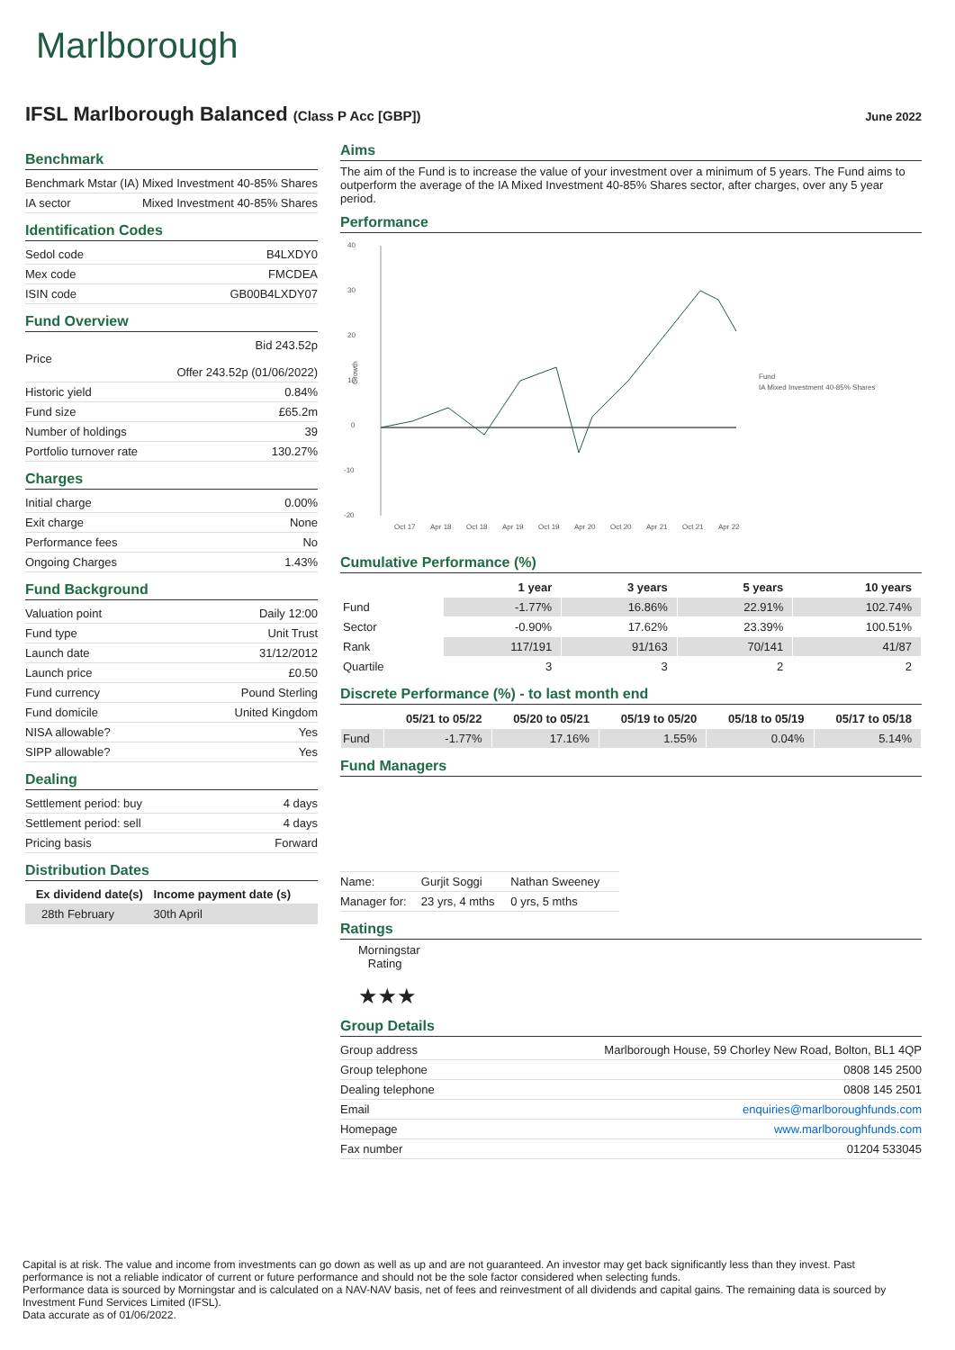Marlborough
IFSL Marlborough Balanced (Class P Acc [GBP])
June 2022
Benchmark
| Benchmark | Mstar (IA) Mixed Investment 40-85% Shares |
| IA sector | Mixed Investment 40-85% Shares |
Identification Codes
| Sedol code | B4LXDY0 |
| Mex code | FMCDEA |
| ISIN code | GB00B4LXDY07 |
Fund Overview
| Price | Bid 243.52p Offer 243.52p (01/06/2022) |
| Historic yield | 0.84% |
| Fund size | £65.2m |
| Number of holdings | 39 |
| Portfolio turnover rate | 130.27% |
Charges
| Initial charge | 0.00% |
| Exit charge | None |
| Performance fees | No |
| Ongoing Charges | 1.43% |
Fund Background
| Valuation point | Daily 12:00 |
| Fund type | Unit Trust |
| Launch date | 31/12/2012 |
| Launch price | £0.50 |
| Fund currency | Pound Sterling |
| Fund domicile | United Kingdom |
| NISA allowable? | Yes |
| SIPP allowable? | Yes |
Dealing
| Settlement period: buy | 4 days |
| Settlement period: sell | 4 days |
| Pricing basis | Forward |
Distribution Dates
| Ex dividend date(s) | Income payment date (s) |
| --- | --- |
| 28th February | 30th April |
Aims
The aim of the Fund is to increase the value of your investment over a minimum of 5 years. The Fund aims to outperform the average of the IA Mixed Investment 40-85% Shares sector, after charges, over any 5 year period.
Performance
40
30
20
10
0
-10
-20
Growth
Oct 17
Apr 18
Oct 18
Apr 19
Oct 19
Apr 20
Oct 20
Apr 21
Oct 21
Apr 22
Fund
IA Mixed Investment 40-85% Shares
Cumulative Performance (%)
| | 1 year | 3 years | 5 years | 10 years |
| --- | --- | --- | --- | --- |
| Fund | -1.77% | 16.86% | 22.91% | 102.74% |
| Sector | -0.90% | 17.62% | 23.39% | 100.51% |
| Rank | 117/191 | 91/163 | 70/141 | 41/87 |
| Quartile | 3 | 3 | 2 | 2 |
Discrete Performance (%) - to last month end
| | 05/21 to 05/22 | 05/20 to 05/21 | 05/19 to 05/20 | 05/18 to 05/19 | 05/17 to 05/18 |
| --- | --- | --- | --- | --- | --- |
| Fund | -1.77% | 17.16% | 1.55% | 0.04% | 5.14% |
Fund Managers
| Name: | Gurjit Soggi | Nathan Sweeney |
| Manager for: | 23 yrs, 4 mths | 0 yrs, 5 mths |
Ratings
Morningstar
Rating
★★★
Group Details
| Group address | Marlborough House, 59 Chorley New Road, Bolton, BL1 4QP |
| Group telephone | 0808 145 2500 |
| Dealing telephone | 0808 145 2501 |
| Email | enquiries@marlboroughfunds.com |
| Homepage | www.marlboroughfunds.com |
| Fax number | 01204 533045 |
Capital is at risk. The value and income from investments can go down as well as up and are not guaranteed. An investor may get back significantly less than they invest. Past performance is not a reliable indicator of current or future performance and should not be the sole factor considered when selecting funds.
Performance data is sourced by Morningstar and is calculated on a NAV-NAV basis, net of fees and reinvestment of all dividends and capital gains. The remaining data is sourced by Investment Fund Services Limited (IFSL).
Data accurate as of 01/06/2022.